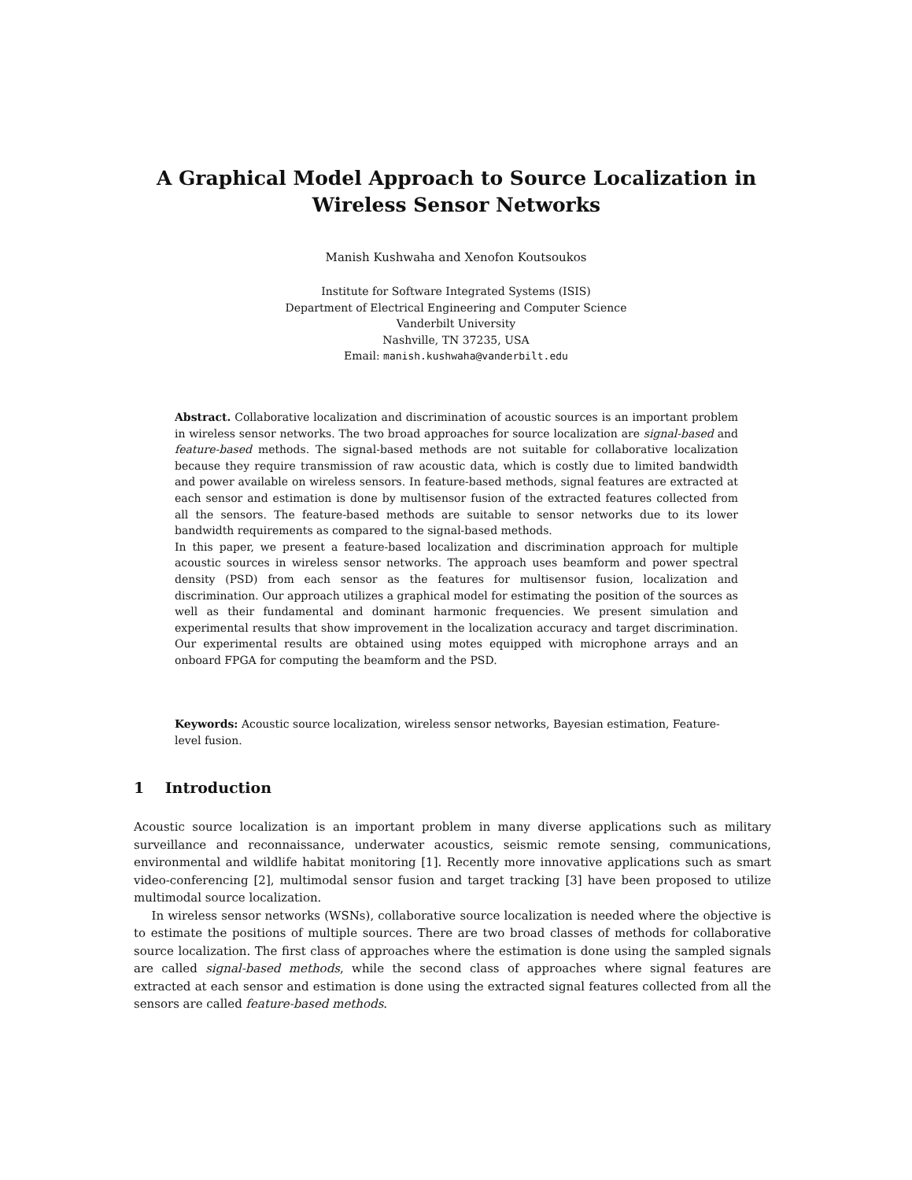A Graphical Model Approach to Source Localization in Wireless Sensor Networks
Manish Kushwaha and Xenofon Koutsoukos
Institute for Software Integrated Systems (ISIS)
Department of Electrical Engineering and Computer Science
Vanderbilt University
Nashville, TN 37235, USA
Email: manish.kushwaha@vanderbilt.edu
Abstract. Collaborative localization and discrimination of acoustic sources is an important problem in wireless sensor networks. The two broad approaches for source localization are signal-based and feature-based methods. The signal-based methods are not suitable for collaborative localization because they require transmission of raw acoustic data, which is costly due to limited bandwidth and power available on wireless sensors. In feature-based methods, signal features are extracted at each sensor and estimation is done by multisensor fusion of the extracted features collected from all the sensors. The feature-based methods are suitable to sensor networks due to its lower bandwidth requirements as compared to the signal-based methods.
In this paper, we present a feature-based localization and discrimination approach for multiple acoustic sources in wireless sensor networks. The approach uses beamform and power spectral density (PSD) from each sensor as the features for multisensor fusion, localization and discrimination. Our approach utilizes a graphical model for estimating the position of the sources as well as their fundamental and dominant harmonic frequencies. We present simulation and experimental results that show improvement in the localization accuracy and target discrimination. Our experimental results are obtained using motes equipped with microphone arrays and an onboard FPGA for computing the beamform and the PSD.
Keywords: Acoustic source localization, wireless sensor networks, Bayesian estimation, Feature-level fusion.
1 Introduction
Acoustic source localization is an important problem in many diverse applications such as military surveillance and reconnaissance, underwater acoustics, seismic remote sensing, communications, environmental and wildlife habitat monitoring [1]. Recently more innovative applications such as smart video-conferencing [2], multimodal sensor fusion and target tracking [3] have been proposed to utilize multimodal source localization.
In wireless sensor networks (WSNs), collaborative source localization is needed where the objective is to estimate the positions of multiple sources. There are two broad classes of methods for collaborative source localization. The first class of approaches where the estimation is done using the sampled signals are called signal-based methods, while the second class of approaches where signal features are extracted at each sensor and estimation is done using the extracted signal features collected from all the sensors are called feature-based methods.